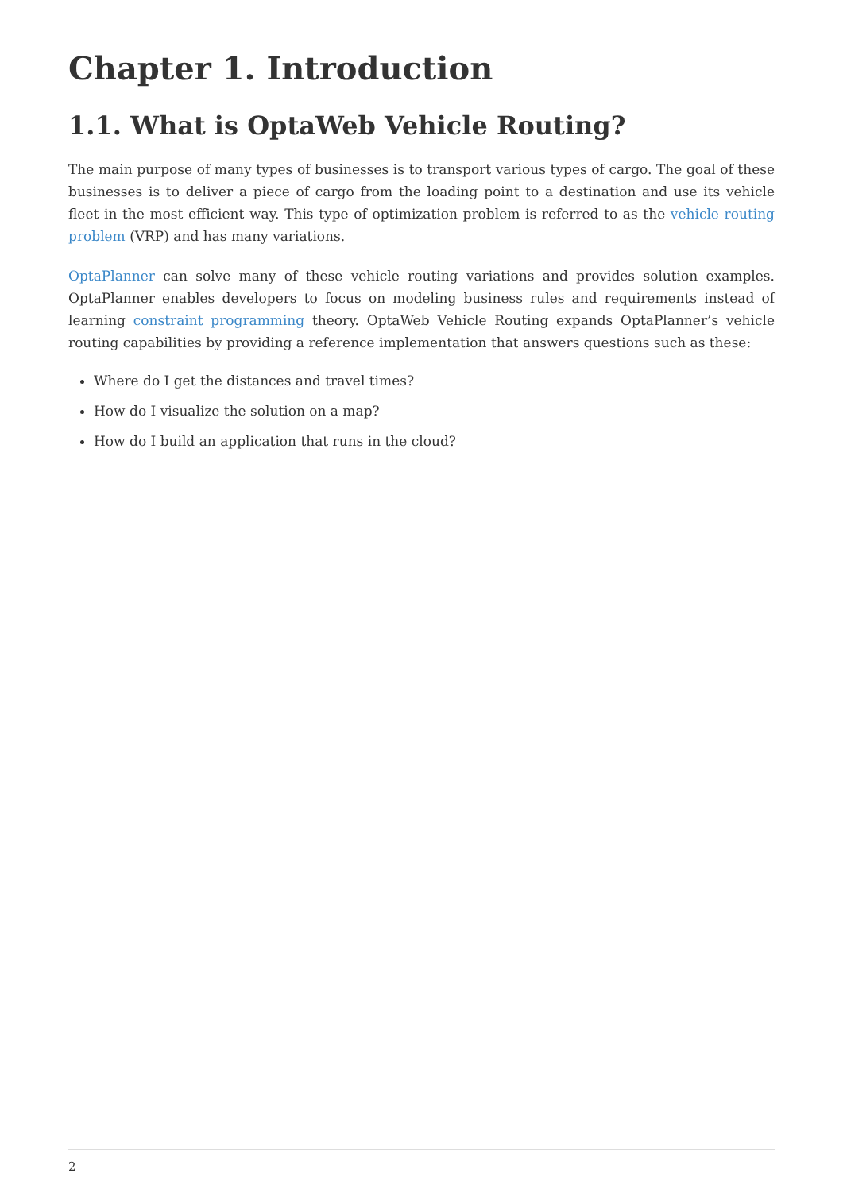Chapter 1. Introduction
1.1. What is OptaWeb Vehicle Routing?
The main purpose of many types of businesses is to transport various types of cargo. The goal of these businesses is to deliver a piece of cargo from the loading point to a destination and use its vehicle fleet in the most efficient way. This type of optimization problem is referred to as the vehicle routing problem (VRP) and has many variations.
OptaPlanner can solve many of these vehicle routing variations and provides solution examples. OptaPlanner enables developers to focus on modeling business rules and requirements instead of learning constraint programming theory. OptaWeb Vehicle Routing expands OptaPlanner’s vehicle routing capabilities by providing a reference implementation that answers questions such as these:
Where do I get the distances and travel times?
How do I visualize the solution on a map?
How do I build an application that runs in the cloud?
2